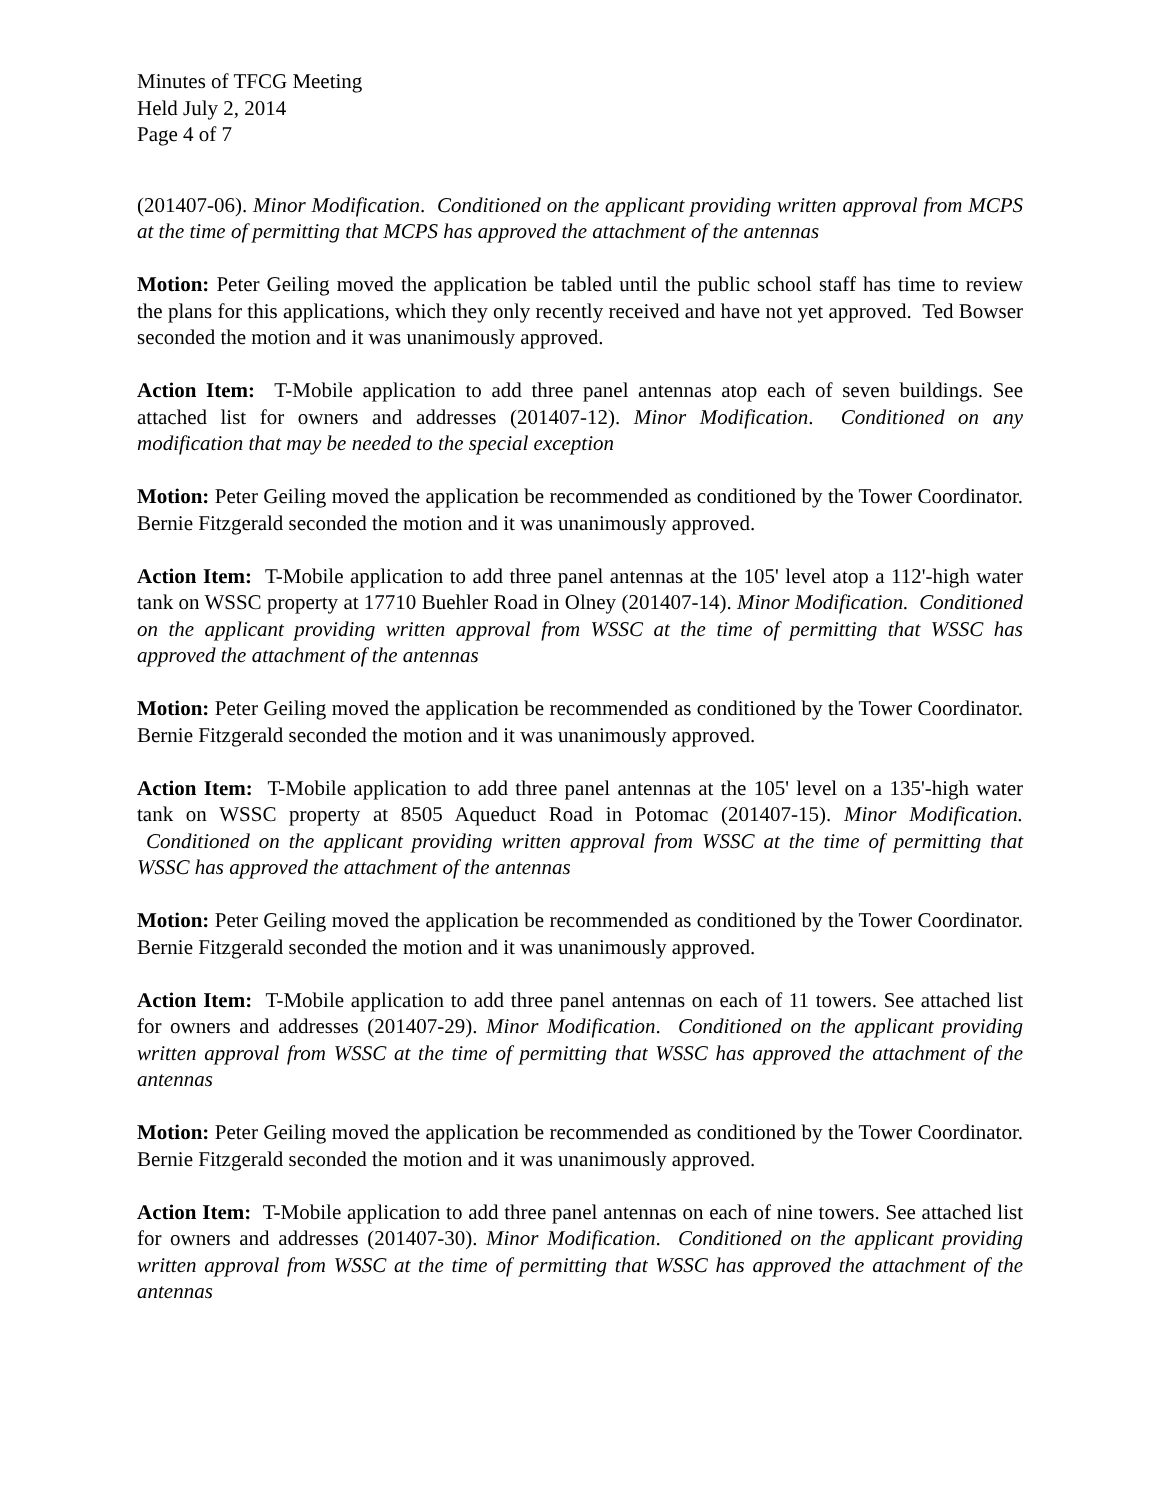Minutes of TFCG Meeting
Held July 2, 2014
Page 4 of 7
(201407-06). Minor Modification. Conditioned on the applicant providing written approval from MCPS at the time of permitting that MCPS has approved the attachment of the antennas
Motion: Peter Geiling moved the application be tabled until the public school staff has time to review the plans for this applications, which they only recently received and have not yet approved. Ted Bowser seconded the motion and it was unanimously approved.
Action Item: T-Mobile application to add three panel antennas atop each of seven buildings. See attached list for owners and addresses (201407-12). Minor Modification. Conditioned on any modification that may be needed to the special exception
Motion: Peter Geiling moved the application be recommended as conditioned by the Tower Coordinator. Bernie Fitzgerald seconded the motion and it was unanimously approved.
Action Item: T-Mobile application to add three panel antennas at the 105' level atop a 112'-high water tank on WSSC property at 17710 Buehler Road in Olney (201407-14). Minor Modification. Conditioned on the applicant providing written approval from WSSC at the time of permitting that WSSC has approved the attachment of the antennas
Motion: Peter Geiling moved the application be recommended as conditioned by the Tower Coordinator. Bernie Fitzgerald seconded the motion and it was unanimously approved.
Action Item: T-Mobile application to add three panel antennas at the 105' level on a 135'-high water tank on WSSC property at 8505 Aqueduct Road in Potomac (201407-15). Minor Modification. Conditioned on the applicant providing written approval from WSSC at the time of permitting that WSSC has approved the attachment of the antennas
Motion: Peter Geiling moved the application be recommended as conditioned by the Tower Coordinator. Bernie Fitzgerald seconded the motion and it was unanimously approved.
Action Item: T-Mobile application to add three panel antennas on each of 11 towers. See attached list for owners and addresses (201407-29). Minor Modification. Conditioned on the applicant providing written approval from WSSC at the time of permitting that WSSC has approved the attachment of the antennas
Motion: Peter Geiling moved the application be recommended as conditioned by the Tower Coordinator. Bernie Fitzgerald seconded the motion and it was unanimously approved.
Action Item: T-Mobile application to add three panel antennas on each of nine towers. See attached list for owners and addresses (201407-30). Minor Modification. Conditioned on the applicant providing written approval from WSSC at the time of permitting that WSSC has approved the attachment of the antennas